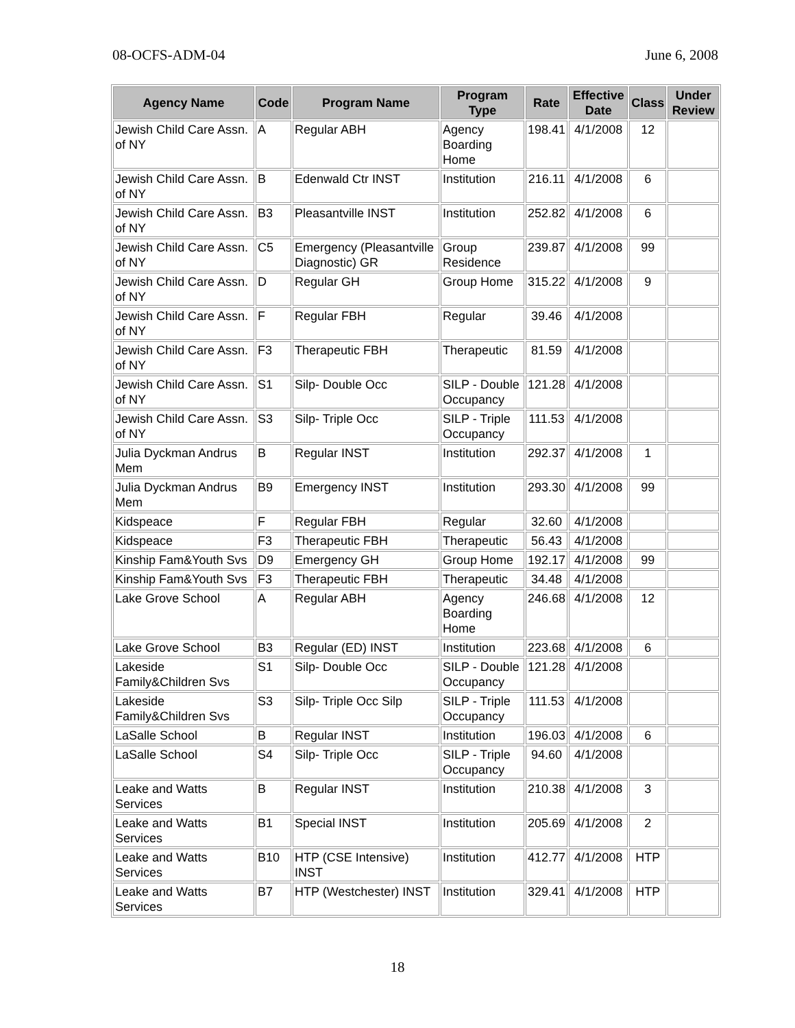08-OCFS-ADM-04 June 6, 2008
| Agency Name | Code | Program Name | Program Type | Rate | Effective Date | Class | Under Review |
| --- | --- | --- | --- | --- | --- | --- | --- |
| Jewish Child Care Assn. of NY | A | Regular ABH | Agency Boarding Home | 198.41 | 4/1/2008 | 12 | |
| Jewish Child Care Assn. of NY | B | Edenwald Ctr INST | Institution | 216.11 | 4/1/2008 | 6 | |
| Jewish Child Care Assn. of NY | B3 | Pleasantville INST | Institution | 252.82 | 4/1/2008 | 6 | |
| Jewish Child Care Assn. of NY | C5 | Emergency (Pleasantville Diagnostic) GR | Group Residence | 239.87 | 4/1/2008 | 99 | |
| Jewish Child Care Assn. of NY | D | Regular GH | Group Home | 315.22 | 4/1/2008 | 9 | |
| Jewish Child Care Assn. of NY | F | Regular FBH | Regular | 39.46 | 4/1/2008 | | |
| Jewish Child Care Assn. of NY | F3 | Therapeutic FBH | Therapeutic | 81.59 | 4/1/2008 | | |
| Jewish Child Care Assn. of NY | S1 | Silp- Double Occ | SILP - Double Occupancy | 121.28 | 4/1/2008 | | |
| Jewish Child Care Assn. of NY | S3 | Silp- Triple Occ | SILP - Triple Occupancy | 111.53 | 4/1/2008 | | |
| Julia Dyckman Andrus Mem | B | Regular INST | Institution | 292.37 | 4/1/2008 | 1 | |
| Julia Dyckman Andrus Mem | B9 | Emergency INST | Institution | 293.30 | 4/1/2008 | 99 | |
| Kidspeace | F | Regular FBH | Regular | 32.60 | 4/1/2008 | | |
| Kidspeace | F3 | Therapeutic FBH | Therapeutic | 56.43 | 4/1/2008 | | |
| Kinship Fam&Youth Svs | D9 | Emergency GH | Group Home | 192.17 | 4/1/2008 | 99 | |
| Kinship Fam&Youth Svs | F3 | Therapeutic FBH | Therapeutic | 34.48 | 4/1/2008 | | |
| Lake Grove School | A | Regular ABH | Agency Boarding Home | 246.68 | 4/1/2008 | 12 | |
| Lake Grove School | B3 | Regular (ED) INST | Institution | 223.68 | 4/1/2008 | 6 | |
| Lakeside Family&Children Svs | S1 | Silp- Double Occ | SILP - Double Occupancy | 121.28 | 4/1/2008 | | |
| Lakeside Family&Children Svs | S3 | Silp- Triple Occ Silp | SILP - Triple Occupancy | 111.53 | 4/1/2008 | | |
| LaSalle School | B | Regular INST | Institution | 196.03 | 4/1/2008 | 6 | |
| LaSalle School | S4 | Silp- Triple Occ | SILP - Triple Occupancy | 94.60 | 4/1/2008 | | |
| Leake and Watts Services | B | Regular INST | Institution | 210.38 | 4/1/2008 | 3 | |
| Leake and Watts Services | B1 | Special INST | Institution | 205.69 | 4/1/2008 | 2 | |
| Leake and Watts Services | B10 | HTP (CSE Intensive) INST | Institution | 412.77 | 4/1/2008 | HTP | |
| Leake and Watts Services | B7 | HTP (Westchester) INST | Institution | 329.41 | 4/1/2008 | HTP | |
18